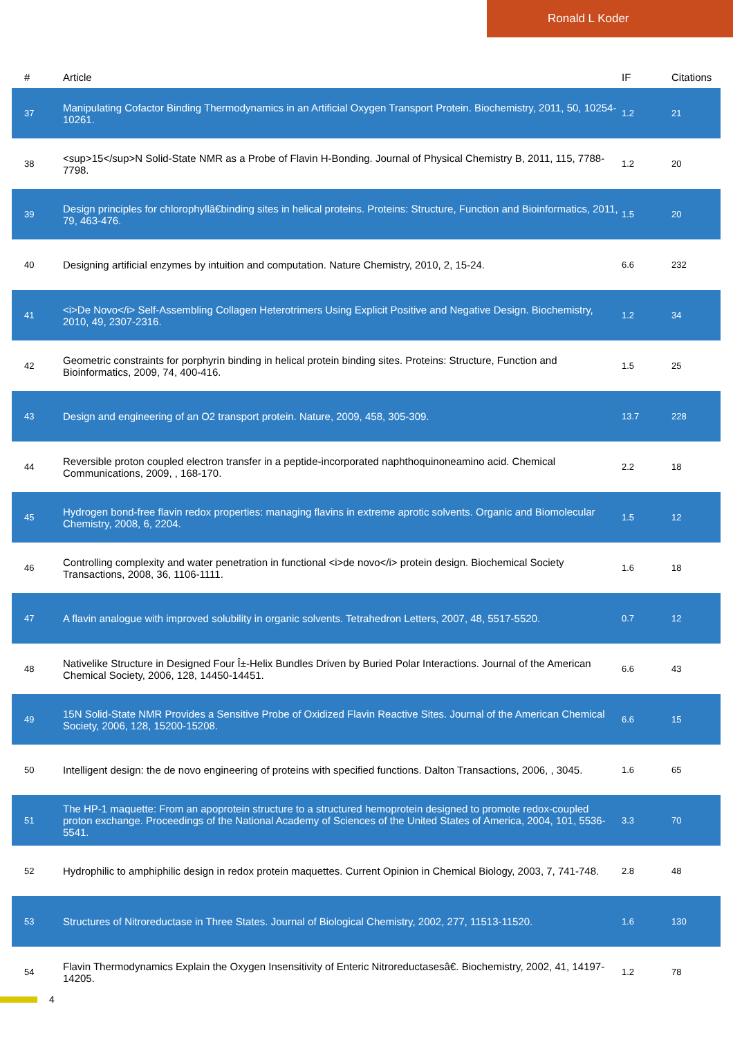Ronald L Koder
| # | Article | IF | Citations |
| --- | --- | --- | --- |
| 37 | Manipulating Cofactor Binding Thermodynamics in an Artificial Oxygen Transport Protein. Biochemistry, 2011, 50, 10254-10261. | 1.2 | 21 |
| 38 | <sup>15</sup>N Solid-State NMR as a Probe of Flavin H-Bonding. Journal of Physical Chemistry B, 2011, 115, 7788-7798. | 1.2 | 20 |
| 39 | Design principles for chlorophyllâ€binding sites in helical proteins. Proteins: Structure, Function and Bioinformatics, 2011, 79, 463-476. | 1.5 | 20 |
| 40 | Designing artificial enzymes by intuition and computation. Nature Chemistry, 2010, 2, 15-24. | 6.6 | 232 |
| 41 | <i>De Novo</i> Self-Assembling Collagen Heterotrimers Using Explicit Positive and Negative Design. Biochemistry, 2010, 49, 2307-2316. | 1.2 | 34 |
| 42 | Geometric constraints for porphyrin binding in helical protein binding sites. Proteins: Structure, Function and Bioinformatics, 2009, 74, 400-416. | 1.5 | 25 |
| 43 | Design and engineering of an O2 transport protein. Nature, 2009, 458, 305-309. | 13.7 | 228 |
| 44 | Reversible proton coupled electron transfer in a peptide-incorporated naphthoquinoneamino acid. Chemical Communications, 2009, , 168-170. | 2.2 | 18 |
| 45 | Hydrogen bond-free flavin redox properties: managing flavins in extreme aprotic solvents. Organic and Biomolecular Chemistry, 2008, 6, 2204. | 1.5 | 12 |
| 46 | Controlling complexity and water penetration in functional <i>de novo</i> protein design. Biochemical Society Transactions, 2008, 36, 1106-1111. | 1.6 | 18 |
| 47 | A flavin analogue with improved solubility in organic solvents. Tetrahedron Letters, 2007, 48, 5517-5520. | 0.7 | 12 |
| 48 | Nativelike Structure in Designed Four Î±-Helix Bundles Driven by Buried Polar Interactions. Journal of the American Chemical Society, 2006, 128, 14450-14451. | 6.6 | 43 |
| 49 | 15N Solid-State NMR Provides a Sensitive Probe of Oxidized Flavin Reactive Sites. Journal of the American Chemical Society, 2006, 128, 15200-15208. | 6.6 | 15 |
| 50 | Intelligent design: the de novo engineering of proteins with specified functions. Dalton Transactions, 2006, , 3045. | 1.6 | 65 |
| 51 | The HP-1 maquette: From an apoprotein structure to a structured hemoprotein designed to promote redox-coupled proton exchange. Proceedings of the National Academy of Sciences of the United States of America, 2004, 101, 5536-5541. | 3.3 | 70 |
| 52 | Hydrophilic to amphiphilic design in redox protein maquettes. Current Opinion in Chemical Biology, 2003, 7, 741-748. | 2.8 | 48 |
| 53 | Structures of Nitroreductase in Three States. Journal of Biological Chemistry, 2002, 277, 11513-11520. | 1.6 | 130 |
| 54 | Flavin Thermodynamics Explain the Oxygen Insensitivity of Enteric Nitroreductasesâ€. Biochemistry, 2002, 41, 14197-14205. | 1.2 | 78 |
4